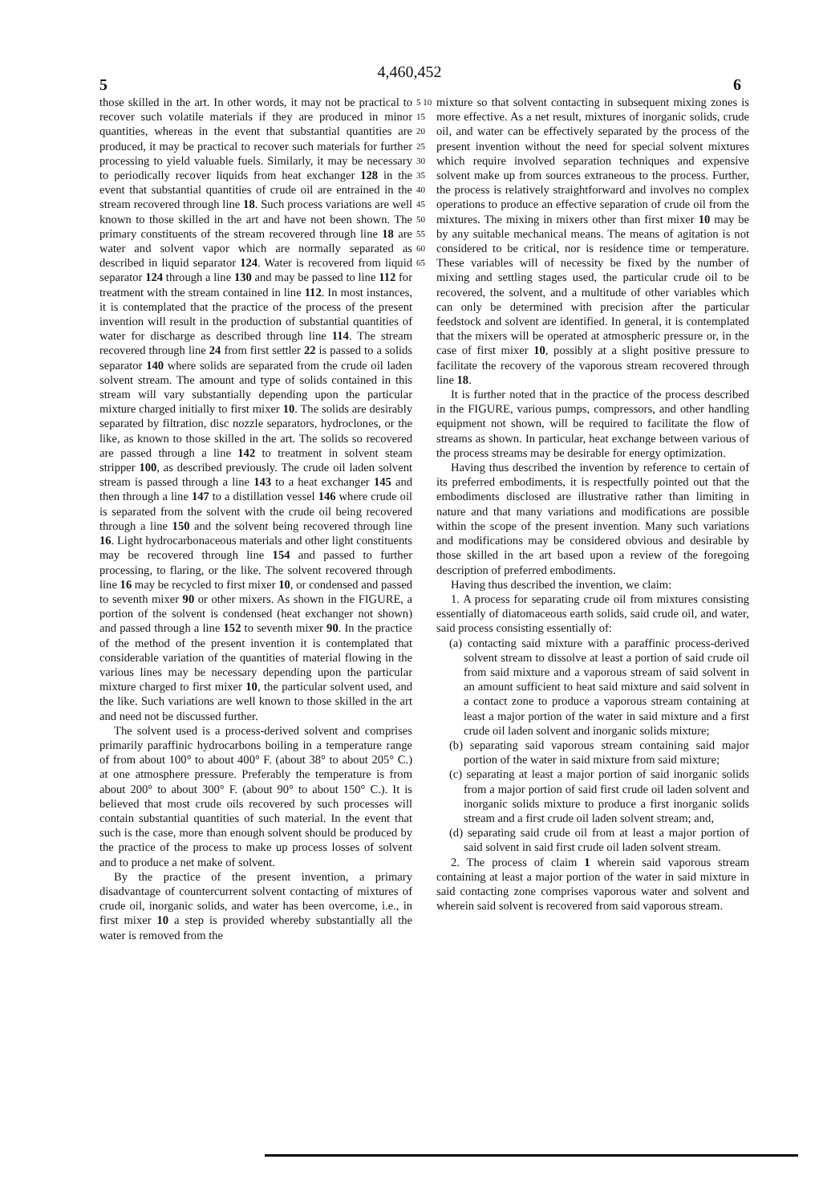4,460,452
5 6
those skilled in the art. In other words, it may not be practical to recover such volatile materials if they are produced in minor quantities, whereas in the event that substantial quantities are produced, it may be practical to recover such materials for further processing to yield valuable fuels. Similarly, it may be necessary to periodically recover liquids from heat exchanger 128 in the event that substantial quantities of crude oil are entrained in the stream recovered through line 18. Such process variations are well known to those skilled in the art and have not been shown. The primary constituents of the stream recovered through line 18 are water and solvent vapor which are normally separated as described in liquid separator 124. Water is recovered from liquid separator 124 through a line 130 and may be passed to line 112 for treatment with the stream contained in line 112. In most instances, it is contemplated that the practice of the process of the present invention will result in the production of substantial quantities of water for discharge as described through line 114. The stream recovered through line 24 from first settler 22 is passed to a solids separator 140 where solids are separated from the crude oil laden solvent stream. The amount and type of solids contained in this stream will vary substantially depending upon the particular mixture charged initially to first mixer 10. The solids are desirably separated by filtration, disc nozzle separators, hydroclones, or the like, as known to those skilled in the art. The solids so recovered are passed through a line 142 to treatment in solvent steam stripper 100, as described previously. The crude oil laden solvent stream is passed through a line 143 to a heat exchanger 145 and then through a line 147 to a distillation vessel 146 where crude oil is separated from the solvent with the crude oil being recovered through a line 150 and the solvent being recovered through line 16. Light hydrocarbonaceous materials and other light constituents may be recovered through line 154 and passed to further processing, to flaring, or the like. The solvent recovered through line 16 may be recycled to first mixer 10, or condensed and passed to seventh mixer 90 or other mixers. As shown in the FIGURE, a portion of the solvent is condensed (heat exchanger not shown) and passed through a line 152 to seventh mixer 90. In the practice of the method of the present invention it is contemplated that considerable variation of the quantities of material flowing in the various lines may be necessary depending upon the particular mixture charged to first mixer 10, the particular solvent used, and the like. Such variations are well known to those skilled in the art and need not be discussed further.
The solvent used is a process-derived solvent and comprises primarily paraffinic hydrocarbons boiling in a temperature range of from about 100° to about 400° F. (about 38° to about 205° C.) at one atmosphere pressure. Preferably the temperature is from about 200° to about 300° F. (about 90° to about 150° C.). It is believed that most crude oils recovered by such processes will contain substantial quantities of such material. In the event that such is the case, more than enough solvent should be produced by the practice of the process to make up process losses of solvent and to produce a net make of solvent.
By the practice of the present invention, a primary disadvantage of countercurrent solvent contacting of mixtures of crude oil, inorganic solids, and water has been overcome, i.e., in first mixer 10 a step is provided whereby substantially all the water is removed from the
5 10 15 20 25 30 35 40 45 50 55 60 65
mixture so that solvent contacting in subsequent mixing zones is more effective. As a net result, mixtures of inorganic solids, crude oil, and water can be effectively separated by the process of the present invention without the need for special solvent mixtures which require involved separation techniques and expensive solvent make up from sources extraneous to the process. Further, the process is relatively straightforward and involves no complex operations to produce an effective separation of crude oil from the mixtures. The mixing in mixers other than first mixer 10 may be by any suitable mechanical means. The means of agitation is not considered to be critical, nor is residence time or temperature. These variables will of necessity be fixed by the number of mixing and settling stages used, the particular crude oil to be recovered, the solvent, and a multitude of other variables which can only be determined with precision after the particular feedstock and solvent are identified. In general, it is contemplated that the mixers will be operated at atmospheric pressure or, in the case of first mixer 10, possibly at a slight positive pressure to facilitate the recovery of the vaporous stream recovered through line 18.
It is further noted that in the practice of the process described in the FIGURE, various pumps, compressors, and other handling equipment not shown, will be required to facilitate the flow of streams as shown. In particular, heat exchange between various of the process streams may be desirable for energy optimization.
Having thus described the invention by reference to certain of its preferred embodiments, it is respectfully pointed out that the embodiments disclosed are illustrative rather than limiting in nature and that many variations and modifications are possible within the scope of the present invention. Many such variations and modifications may be considered obvious and desirable by those skilled in the art based upon a review of the foregoing description of preferred embodiments.
Having thus described the invention, we claim:
1. A process for separating crude oil from mixtures consisting essentially of diatomaceous earth solids, said crude oil, and water, said process consisting essentially of:
(a) contacting said mixture with a paraffinic process-derived solvent stream to dissolve at least a portion of said crude oil from said mixture and a vaporous stream of said solvent in an amount sufficient to heat said mixture and said solvent in a contact zone to produce a vaporous stream containing at least a major portion of the water in said mixture and a first crude oil laden solvent and inorganic solids mixture;
(b) separating said vaporous stream containing said major portion of the water in said mixture from said mixture;
(c) separating at least a major portion of said inorganic solids from a major portion of said first crude oil laden solvent and inorganic solids mixture to produce a first inorganic solids stream and a first crude oil laden solvent stream; and,
(d) separating said crude oil from at least a major portion of said solvent in said first crude oil laden solvent stream.
2. The process of claim 1 wherein said vaporous stream containing at least a major portion of the water in said mixture in said contacting zone comprises vaporous water and solvent and wherein said solvent is recovered from said vaporous stream.